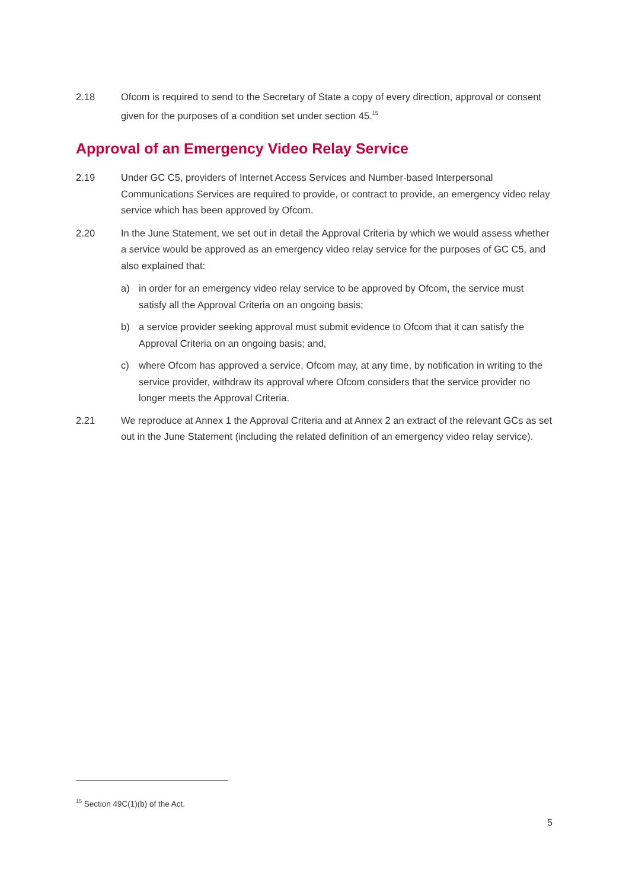2.18 Ofcom is required to send to the Secretary of State a copy of every direction, approval or consent given for the purposes of a condition set under section 45.<sup>15</sup>
Approval of an Emergency Video Relay Service
2.19 Under GC C5, providers of Internet Access Services and Number-based Interpersonal Communications Services are required to provide, or contract to provide, an emergency video relay service which has been approved by Ofcom.
2.20 In the June Statement, we set out in detail the Approval Criteria by which we would assess whether a service would be approved as an emergency video relay service for the purposes of GC C5, and also explained that:
a) in order for an emergency video relay service to be approved by Ofcom, the service must satisfy all the Approval Criteria on an ongoing basis;
b) a service provider seeking approval must submit evidence to Ofcom that it can satisfy the Approval Criteria on an ongoing basis; and,
c) where Ofcom has approved a service, Ofcom may, at any time, by notification in writing to the service provider, withdraw its approval where Ofcom considers that the service provider no longer meets the Approval Criteria.
2.21 We reproduce at Annex 1 the Approval Criteria and at Annex 2 an extract of the relevant GCs as set out in the June Statement (including the related definition of an emergency video relay service).
<sup>15</sup> Section 49C(1)(b) of the Act.
5